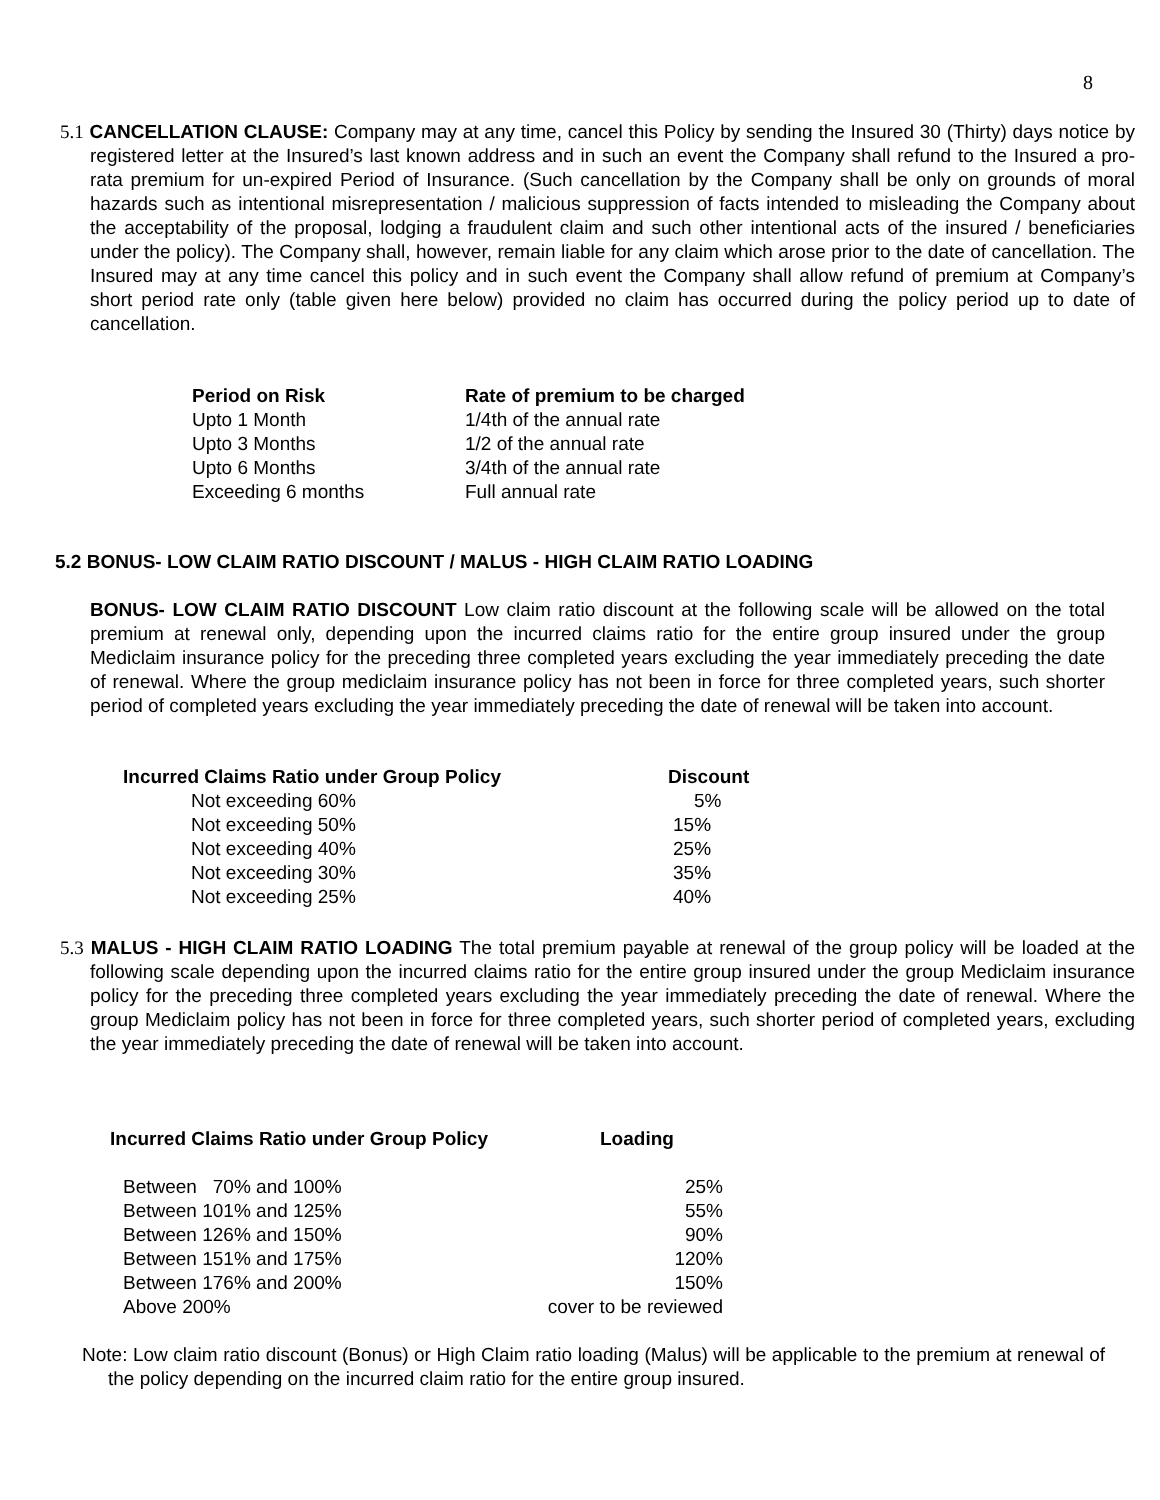8
5.1 CANCELLATION CLAUSE: Company may at any time, cancel this Policy by sending the Insured 30 (Thirty) days notice by registered letter at the Insured’s last known address and in such an event the Company shall refund to the Insured a pro-rata premium for un-expired Period of Insurance. (Such cancellation by the Company shall be only on grounds of moral hazards such as intentional misrepresentation / malicious suppression of facts intended to misleading the Company about the acceptability of the proposal, lodging a fraudulent claim and such other intentional acts of the insured / beneficiaries under the policy). The Company shall, however, remain liable for any claim which arose prior to the date of cancellation. The Insured may at any time cancel this policy and in such event the Company shall allow refund of premium at Company’s short period rate only (table given here below) provided no claim has occurred during the policy period up to date of cancellation.
| Period on Risk | Rate of premium to be charged |
| --- | --- |
| Upto 1 Month | 1/4th of the annual rate |
| Upto 3 Months | 1/2 of the annual rate |
| Upto 6 Months | 3/4th of the annual rate |
| Exceeding 6 months | Full annual rate |
5.2 BONUS- LOW CLAIM RATIO DISCOUNT / MALUS - HIGH CLAIM RATIO LOADING
BONUS- LOW CLAIM RATIO DISCOUNT Low claim ratio discount at the following scale will be allowed on the total premium at renewal only, depending upon the incurred claims ratio for the entire group insured under the group Mediclaim insurance policy for the preceding three completed years excluding the year immediately preceding the date of renewal. Where the group mediclaim insurance policy has not been in force for three completed years, such shorter period of completed years excluding the year immediately preceding the date of renewal will be taken into account.
| Incurred Claims Ratio under Group Policy | Discount |
| --- | --- |
| Not exceeding 60% | 5% |
| Not exceeding 50% | 15% |
| Not exceeding 40% | 25% |
| Not exceeding 30% | 35% |
| Not exceeding 25% | 40% |
5.3 MALUS - HIGH CLAIM RATIO LOADING The total premium payable at renewal of the group policy will be loaded at the following scale depending upon the incurred claims ratio for the entire group insured under the group Mediclaim insurance policy for the preceding three completed years excluding the year immediately preceding the date of renewal. Where the group Mediclaim policy has not been in force for three completed years, such shorter period of completed years, excluding the year immediately preceding the date of renewal will be taken into account.
| Incurred Claims Ratio under Group Policy | Loading |
| --- | --- |
| Between 70% and 100% | 25% |
| Between 101% and 125% | 55% |
| Between 126% and 150% | 90% |
| Between 151% and 175% | 120% |
| Between 176% and 200% | 150% |
| Above 200% | cover to be reviewed |
Note: Low claim ratio discount (Bonus) or High Claim ratio loading (Malus) will be applicable to the premium at renewal of the policy depending on the incurred claim ratio for the entire group insured.